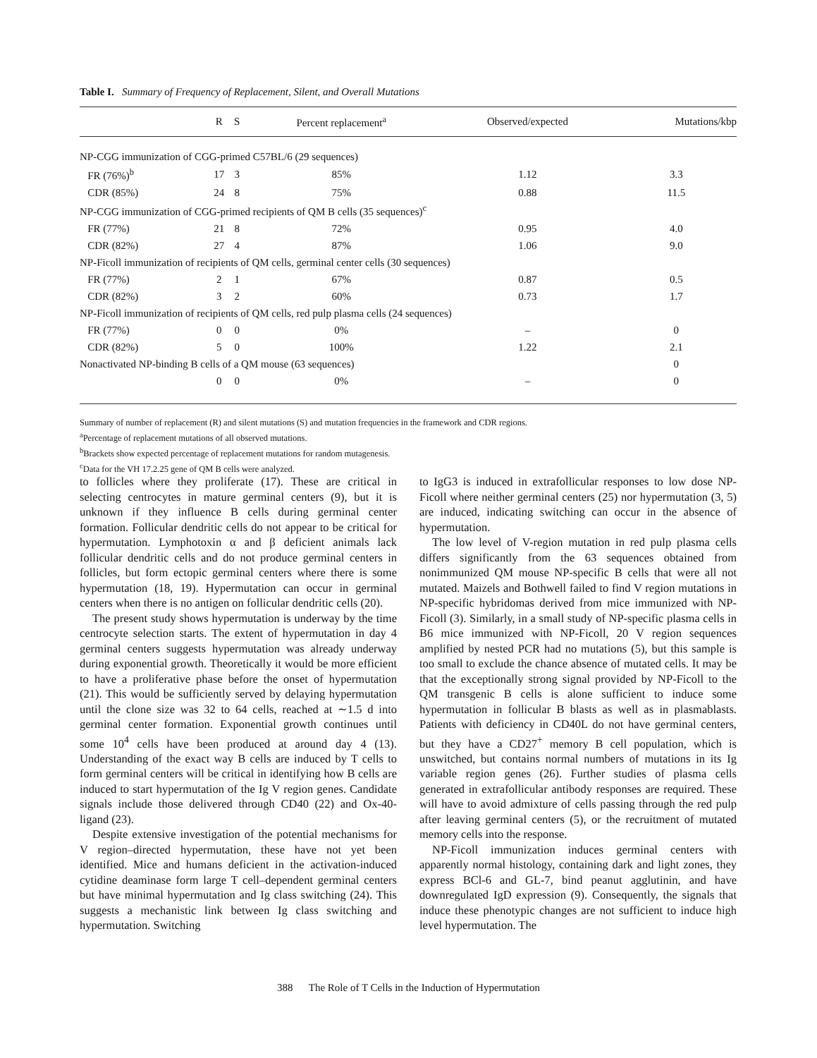Table I. Summary of Frequency of Replacement, Silent, and Overall Mutations
| | R | S | Percent replacement<sup>a</sup> | Observed/expected | Mutations/kbp |
| --- | --- | --- | --- | --- | --- |
| NP-CGG immunization of CGG-primed C57BL/6 (29 sequences) | | | | | |
| FR (76%)<sup>b</sup> | 17 | 3 | 85% | 1.12 | 3.3 |
| CDR (85%) | 24 | 8 | 75% | 0.88 | 11.5 |
| NP-CGG immunization of CGG-primed recipients of QM B cells (35 sequences)<sup>c</sup> | | | | | |
| FR (77%) | 21 | 8 | 72% | 0.95 | 4.0 |
| CDR (82%) | 27 | 4 | 87% | 1.06 | 9.0 |
| NP-Ficoll immunization of recipients of QM cells, germinal center cells (30 sequences) | | | | | |
| FR (77%) | 2 | 1 | 67% | 0.87 | 0.5 |
| CDR (82%) | 3 | 2 | 60% | 0.73 | 1.7 |
| NP-Ficoll immunization of recipients of QM cells, red pulp plasma cells (24 sequences) | | | | | |
| FR (77%) | 0 | 0 | 0% | – | 0 |
| CDR (82%) | 5 | 0 | 100% | 1.22 | 2.1 |
| Nonactivated NP-binding B cells of a QM mouse (63 sequences) | | | | | 0 |
| | 0 | 0 | 0% | – | 0 |
Summary of number of replacement (R) and silent mutations (S) and mutation frequencies in the framework and CDR regions.
<sup>a</sup> Percentage of replacement mutations of all observed mutations.
<sup>b</sup> Brackets show expected percentage of replacement mutations for random mutagenesis.
<sup>c</sup> Data for the VH 17.2.25 gene of QM B cells were analyzed.
to follicles where they proliferate (17). These are critical in selecting centrocytes in mature germinal centers (9), but it is unknown if they influence B cells during germinal center formation. Follicular dendritic cells do not appear to be critical for hypermutation. Lymphotoxin α and β deficient animals lack follicular dendritic cells and do not produce germinal centers in follicles, but form ectopic germinal centers where there is some hypermutation (18, 19). Hypermutation can occur in germinal centers when there is no antigen on follicular dendritic cells (20).
The present study shows hypermutation is underway by the time centrocyte selection starts. The extent of hypermutation in day 4 germinal centers suggests hypermutation was already underway during exponential growth. Theoretically it would be more efficient to have a proliferative phase before the onset of hypermutation (21). This would be sufficiently served by delaying hypermutation until the clone size was 32 to 64 cells, reached at ∼1.5 d into germinal center formation. Exponential growth continues until some 10<sup>4</sup> cells have been produced at around day 4 (13). Understanding of the exact way B cells are induced by T cells to form germinal centers will be critical in identifying how B cells are induced to start hypermutation of the Ig V region genes. Candidate signals include those delivered through CD40 (22) and Ox-40-ligand (23).
Despite extensive investigation of the potential mechanisms for V region–directed hypermutation, these have not yet been identified. Mice and humans deficient in the activation-induced cytidine deaminase form large T cell–dependent germinal centers but have minimal hypermutation and Ig class switching (24). This suggests a mechanistic link between Ig class switching and hypermutation. Switching
to IgG3 is induced in extrafollicular responses to low dose NP-Ficoll where neither germinal centers (25) nor hypermutation (3, 5) are induced, indicating switching can occur in the absence of hypermutation.
The low level of V-region mutation in red pulp plasma cells differs significantly from the 63 sequences obtained from nonimmunized QM mouse NP-specific B cells that were all not mutated. Maizels and Bothwell failed to find V region mutations in NP-specific hybridomas derived from mice immunized with NP-Ficoll (3). Similarly, in a small study of NP-specific plasma cells in B6 mice immunized with NP-Ficoll, 20 V region sequences amplified by nested PCR had no mutations (5), but this sample is too small to exclude the chance absence of mutated cells. It may be that the exceptionally strong signal provided by NP-Ficoll to the QM transgenic B cells is alone sufficient to induce some hypermutation in follicular B blasts as well as in plasmablasts. Patients with deficiency in CD40L do not have germinal centers, but they have a CD27<sup>+</sup> memory B cell population, which is unswitched, but contains normal numbers of mutations in its Ig variable region genes (26). Further studies of plasma cells generated in extrafollicular antibody responses are required. These will have to avoid admixture of cells passing through the red pulp after leaving germinal centers (5), or the recruitment of mutated memory cells into the response.
NP-Ficoll immunization induces germinal centers with apparently normal histology, containing dark and light zones, they express BCl-6 and GL-7, bind peanut agglutinin, and have downregulated IgD expression (9). Consequently, the signals that induce these phenotypic changes are not sufficient to induce high level hypermutation. The
388 The Role of T Cells in the Induction of Hypermutation